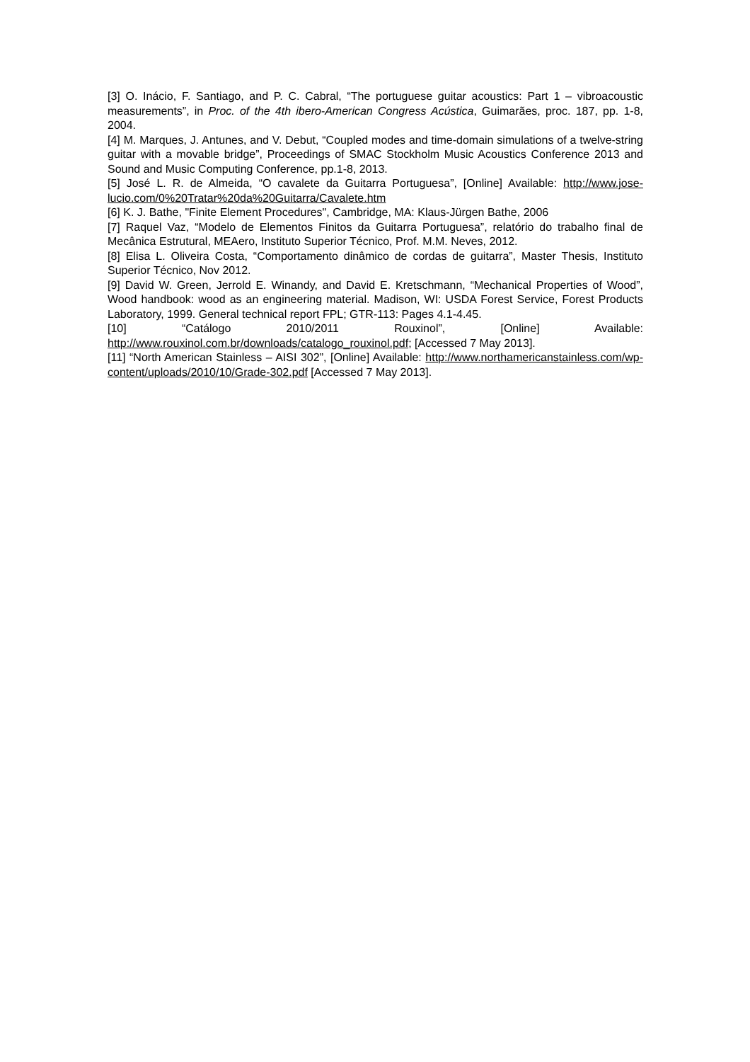[3] O. Inácio, F. Santiago, and P. C. Cabral, “The portuguese guitar acoustics: Part 1 – vibroacoustic measurements”, in Proc. of the 4th ibero-American Congress Acústica, Guimarães, proc. 187, pp. 1-8, 2004.
[4] M. Marques, J. Antunes, and V. Debut, “Coupled modes and time-domain simulations of a twelve-string guitar with a movable bridge”, Proceedings of SMAC Stockholm Music Acoustics Conference 2013 and Sound and Music Computing Conference, pp.1-8, 2013.
[5] José L. R. de Almeida, “O cavalete da Guitarra Portuguesa”, [Online] Available: http://www.jose-lucio.com/0%20Tratar%20da%20Guitarra/Cavalete.htm
[6] K. J. Bathe, "Finite Element Procedures", Cambridge, MA: Klaus-Jürgen Bathe, 2006
[7] Raquel Vaz, “Modelo de Elementos Finitos da Guitarra Portuguesa”, relatório do trabalho final de Mecânica Estrutural, MEAero, Instituto Superior Técnico, Prof. M.M. Neves, 2012.
[8] Elisa L. Oliveira Costa, “Comportamento dinâmico de cordas de guitarra”, Master Thesis, Instituto Superior Técnico, Nov 2012.
[9] David W. Green, Jerrold E. Winandy, and David E. Kretschmann, “Mechanical Properties of Wood”, Wood handbook: wood as an engineering material. Madison, WI: USDA Forest Service, Forest Products Laboratory, 1999. General technical report FPL; GTR-113: Pages 4.1-4.45.
[10] “Catálogo 2010/2011 Rouxinol”, [Online] Available: http://www.rouxinol.com.br/downloads/catalogo_rouxinol.pdf; [Accessed 7 May 2013].
[11] “North American Stainless – AISI 302”, [Online] Available: http://www.northamericanstainless.com/wp-content/uploads/2010/10/Grade-302.pdf [Accessed 7 May 2013].